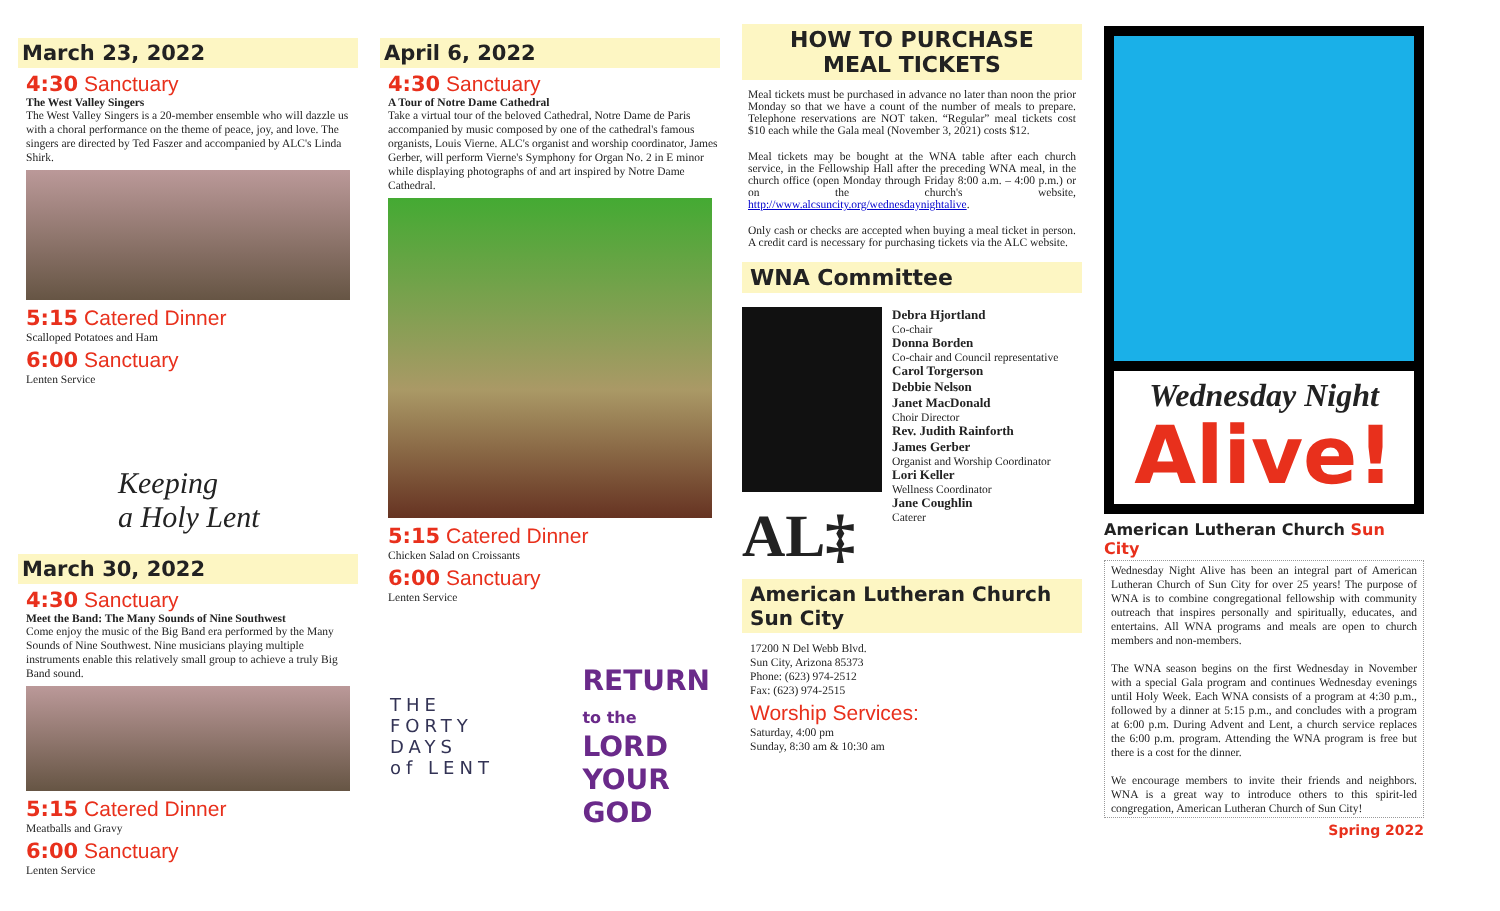March 23, 2022
4:30 Sanctuary
The West Valley Singers
The West Valley Singers is a 20-member ensemble who will dazzle us with a choral performance on the theme of peace, joy, and love. The singers are directed by Ted Faszer and accompanied by ALC's Linda Shirk.
5:15 Catered Dinner
Scalloped Potatoes and Ham
6:00 Sanctuary
Lenten Service
Keeping
a Holy Lent
March 30, 2022
4:30 Sanctuary
Meet the Band: The Many Sounds of Nine Southwest
Come enjoy the music of the Big Band era performed by the Many Sounds of Nine Southwest. Nine musicians playing multiple instruments enable this relatively small group to achieve a truly Big Band sound.
5:15 Catered Dinner
Meatballs and Gravy
6:00 Sanctuary
Lenten Service
April 6, 2022
4:30 Sanctuary
A Tour of Notre Dame Cathedral
Take a virtual tour of the beloved Cathedral, Notre Dame de Paris accompanied by music composed by one of the cathedral's famous organists, Louis Vierne. ALC's organist and worship coordinator, James Gerber, will perform Vierne's Symphony for Organ No. 2 in E minor while displaying photographs of and art inspired by Notre Dame Cathedral.
5:15 Catered Dinner
Chicken Salad on Croissants
6:00 Sanctuary
Lenten Service
THE
FORTY
DAYS
of LENT
RETURN
to the
LORD
YOUR
GOD
HOW TO PURCHASE
MEAL TICKETS
Meal tickets must be purchased in advance no later than noon the prior Monday so that we have a count of the number of meals to prepare. Telephone reservations are NOT taken. “Regular” meal tickets cost $10 each while the Gala meal (November 3, 2021) costs $12.
Meal tickets may be bought at the WNA table after each church service, in the Fellowship Hall after the preceding WNA meal, in the church office (open Monday through Friday 8:00 a.m. – 4:00 p.m.) or on the church's website, http://www.alcsuncity.org/wednesdaynightalive.
Only cash or checks are accepted when buying a meal ticket in person. A credit card is necessary for purchasing tickets via the ALC website.
WNA Committee
AL‡
Debra Hjortland
Co-chair
Donna Borden
Co-chair and Council representative
Carol Torgerson
Debbie Nelson
Janet MacDonald
Choir Director
Rev. Judith Rainforth
James Gerber
Organist and Worship Coordinator
Lori Keller
Wellness Coordinator
Jane Coughlin
Caterer
American Lutheran Church
Sun City
17200 N Del Webb Blvd.
Sun City, Arizona 85373
Phone: (623) 974-2512
Fax: (623) 974-2515
Worship Services:
Saturday, 4:00 pm
Sunday, 8:30 am & 10:30 am
Wednesday Night
Alive!
American Lutheran Church Sun City
Wednesday Night Alive has been an integral part of American Lutheran Church of Sun City for over 25 years! The purpose of WNA is to combine congregational fellowship with community outreach that inspires personally and spiritually, educates, and entertains. All WNA programs and meals are open to church members and non-members.
The WNA season begins on the first Wednesday in November with a special Gala program and continues Wednesday evenings until Holy Week. Each WNA consists of a program at 4:30 p.m., followed by a dinner at 5:15 p.m., and concludes with a program at 6:00 p.m. During Advent and Lent, a church service replaces the 6:00 p.m. program. Attending the WNA program is free but there is a cost for the dinner.
We encourage members to invite their friends and neighbors. WNA is a great way to introduce others to this spirit-led congregation, American Lutheran Church of Sun City!
Spring 2022